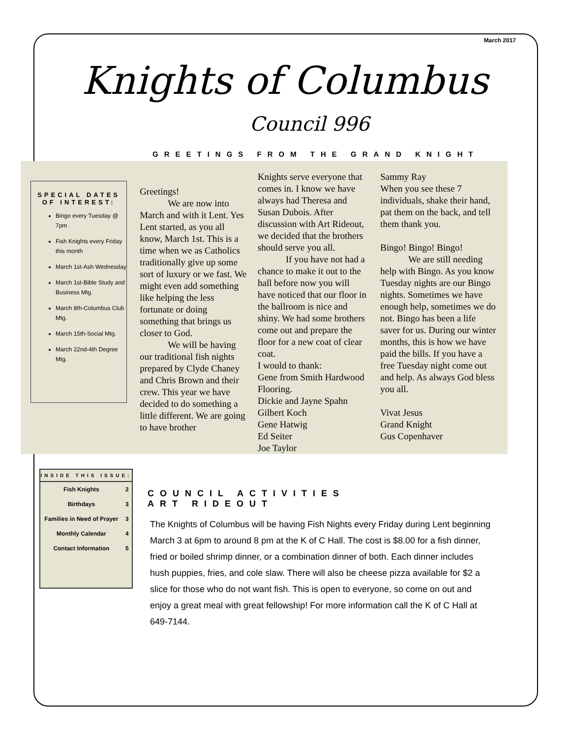March 2017
Knights of Columbus
Council 996
GREETINGS FROM THE GRAND KNIGHT
SPECIAL DATES OF INTEREST:
Bingo every Tuesday @ 7pm
Fish Knights every Friday this month
March 1st-Ash Wednesday
March 1st-Bible Study and Business Mtg.
March 8th-Columbus Club Mtg.
March 15th-Social Mtg.
March 22nd-4th Degree Mtg.
Greetings!
   We are now into March and with it Lent. Yes Lent started, as you all know, March 1st. This is a time when we as Catholics traditionally give up some sort of luxury or we fast. We might even add something like helping the less fortunate or doing something that brings us closer to God.
   We will be having our traditional fish nights prepared by Clyde Chaney and Chris Brown and their crew. This year we have decided to do something a little different. We are going to have brother
Knights serve everyone that comes in. I know we have always had Theresa and Susan Dubois. After discussion with Art Rideout, we decided that the brothers should serve you all.
   If you have not had a chance to make it out to the hall before now you will have noticed that our floor in the ballroom is nice and shiny. We had some brothers come out and prepare the floor for a new coat of clear coat.
I would to thank:
Gene from Smith Hardwood Flooring.
Dickie and Jayne Spahn
Gilbert Koch
Gene Hatwig
Ed Seiter
Joe Taylor
Sammy Ray
When you see these 7 individuals, shake their hand, pat them on the back, and tell them thank you.
Bingo! Bingo! Bingo!
   We are still needing help with Bingo. As you know Tuesday nights are our Bingo nights. Sometimes we have enough help, sometimes we do not. Bingo has been a life saver for us. During our winter months, this is how we have paid the bills. If you have a free Tuesday night come out and help. As always God bless you all.
Vivat Jesus
Grand Knight
Gus Copenhaver
INSIDE THIS ISSUE:
| Fish Knights | 2 |
| Birthdays | 3 |
| Families in Need of Prayer | 3 |
| Monthly Calendar | 4 |
| Contact Information | 5 |
COUNCIL ACTIVITIES
ART RIDEOUT
The Knights of Columbus will be having Fish Nights every Friday during Lent beginning March 3 at 6pm to around 8 pm at the K of C Hall. The cost is $8.00 for a fish dinner, fried or boiled shrimp dinner, or a combination dinner of both. Each dinner includes hush puppies, fries, and cole slaw. There will also be cheese pizza available for $2 a slice for those who do not want fish. This is open to everyone, so come on out and enjoy a great meal with great fellowship! For more information call the K of C Hall at 649-7144.